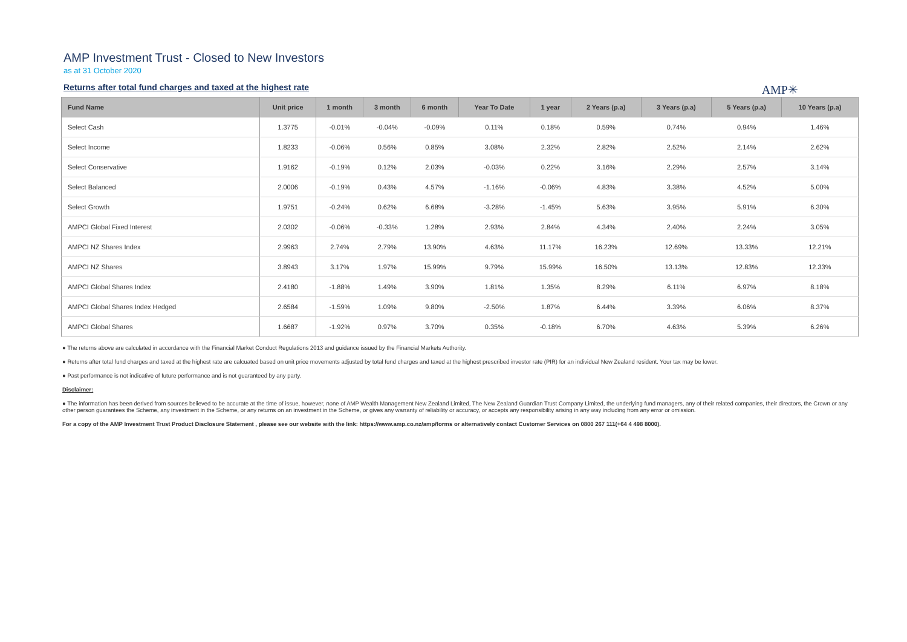AMP Investment Trust - Closed to New Investors
as at 31 October 2020
Returns after total fund charges and taxed at the highest rate
AMP✳
| Fund Name | Unit price | 1 month | 3 month | 6 month | Year To Date | 1 year | 2 Years (p.a) | 3 Years (p.a) | 5 Years (p.a) | 10 Years (p.a) |
| --- | --- | --- | --- | --- | --- | --- | --- | --- | --- | --- |
| Select Cash | 1.3775 | -0.01% | -0.04% | -0.09% | 0.11% | 0.18% | 0.59% | 0.74% | 0.94% | 1.46% |
| Select Income | 1.8233 | -0.06% | 0.56% | 0.85% | 3.08% | 2.32% | 2.82% | 2.52% | 2.14% | 2.62% |
| Select Conservative | 1.9162 | -0.19% | 0.12% | 2.03% | -0.03% | 0.22% | 3.16% | 2.29% | 2.57% | 3.14% |
| Select Balanced | 2.0006 | -0.19% | 0.43% | 4.57% | -1.16% | -0.06% | 4.83% | 3.38% | 4.52% | 5.00% |
| Select Growth | 1.9751 | -0.24% | 0.62% | 6.68% | -3.28% | -1.45% | 5.63% | 3.95% | 5.91% | 6.30% |
| AMPCI Global Fixed Interest | 2.0302 | -0.06% | -0.33% | 1.28% | 2.93% | 2.84% | 4.34% | 2.40% | 2.24% | 3.05% |
| AMPCI NZ Shares Index | 2.9963 | 2.74% | 2.79% | 13.90% | 4.63% | 11.17% | 16.23% | 12.69% | 13.33% | 12.21% |
| AMPCI NZ Shares | 3.8943 | 3.17% | 1.97% | 15.99% | 9.79% | 15.99% | 16.50% | 13.13% | 12.83% | 12.33% |
| AMPCI Global Shares Index | 2.4180 | -1.88% | 1.49% | 3.90% | 1.81% | 1.35% | 8.29% | 6.11% | 6.97% | 8.18% |
| AMPCI Global Shares Index Hedged | 2.6584 | -1.59% | 1.09% | 9.80% | -2.50% | 1.87% | 6.44% | 3.39% | 6.06% | 8.37% |
| AMPCI Global Shares | 1.6687 | -1.92% | 0.97% | 3.70% | 0.35% | -0.18% | 6.70% | 4.63% | 5.39% | 6.26% |
● The returns above are calculated in accordance with the Financial Market Conduct Regulations 2013 and guidance issued by the Financial Markets Authority.
● Returns after total fund charges and taxed at the highest rate are calcuated based on unit price movements adjusted by total fund charges and taxed at the highest prescribed investor rate (PIR) for an individual New Zealand resident. Your tax may be lower.
● Past performance is not indicative of future performance and is not guaranteed by any party.
Disclaimer:
● The information has been derived from sources believed to be accurate at the time of issue, however, none of AMP Wealth Management New Zealand Limited, The New Zealand Guardian Trust Company Limited, the underlying fund managers, any of their related companies, their directors, the Crown or any other person guarantees the Scheme, any investment in the Scheme, or any returns on an investment in the Scheme, or gives any warranty of reliability or accuracy, or accepts any responsibility arising in any way including from any error or omission.
For a copy of the AMP Investment Trust Product Disclosure Statement , please see our website with the link: https://www.amp.co.nz/amp/forms or alternatively contact Customer Services on 0800 267 111(+64 4 498 8000).